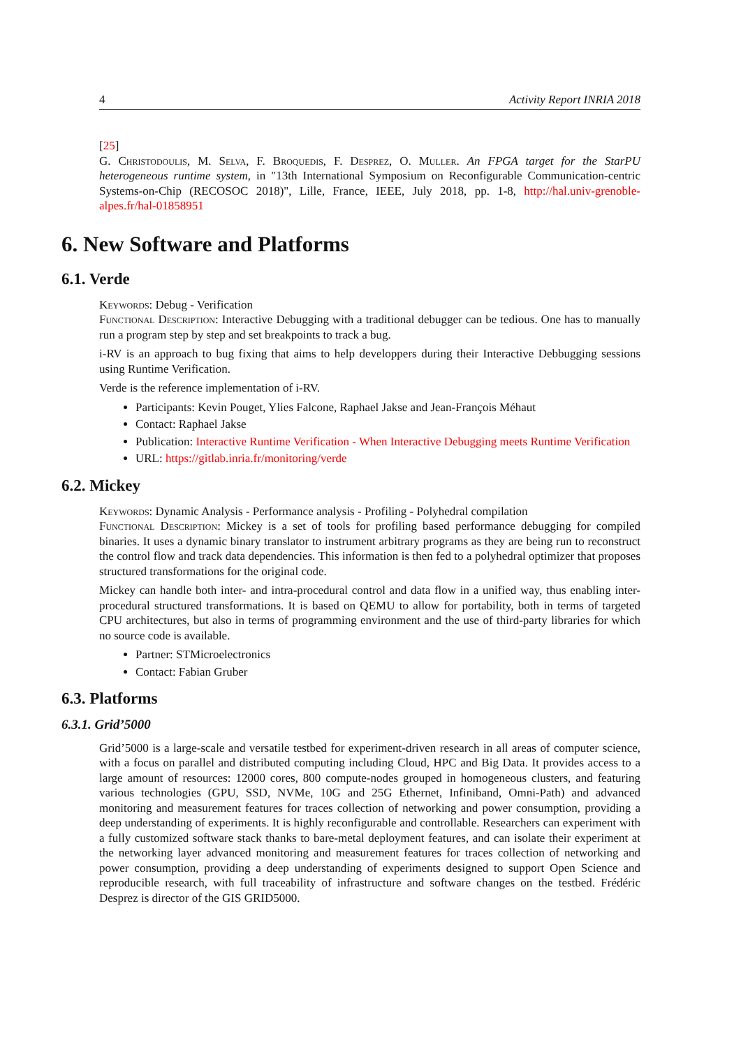4 Activity Report INRIA 2018
[25]
G. Christodoulis, M. Selva, F. Broquedis, F. Desprez, O. Muller. An FPGA target for the StarPU heterogeneous runtime system, in "13th International Symposium on Reconfigurable Communication-centric Systems-on-Chip (RECOSOC 2018)", Lille, France, IEEE, July 2018, pp. 1-8, http://hal.univ-grenoble-alpes.fr/hal-01858951
6. New Software and Platforms
6.1. Verde
Keywords: Debug - Verification
Functional Description: Interactive Debugging with a traditional debugger can be tedious. One has to manually run a program step by step and set breakpoints to track a bug.
i-RV is an approach to bug fixing that aims to help developpers during their Interactive Debbugging sessions using Runtime Verification.
Verde is the reference implementation of i-RV.
Participants: Kevin Pouget, Ylies Falcone, Raphael Jakse and Jean-François Méhaut
Contact: Raphael Jakse
Publication: Interactive Runtime Verification - When Interactive Debugging meets Runtime Verification
URL: https://gitlab.inria.fr/monitoring/verde
6.2. Mickey
Keywords: Dynamic Analysis - Performance analysis - Profiling - Polyhedral compilation
Functional Description: Mickey is a set of tools for profiling based performance debugging for compiled binaries. It uses a dynamic binary translator to instrument arbitrary programs as they are being run to reconstruct the control flow and track data dependencies. This information is then fed to a polyhedral optimizer that proposes structured transformations for the original code.
Mickey can handle both inter- and intra-procedural control and data flow in a unified way, thus enabling inter-procedural structured transformations. It is based on QEMU to allow for portability, both in terms of targeted CPU architectures, but also in terms of programming environment and the use of third-party libraries for which no source code is available.
Partner: STMicroelectronics
Contact: Fabian Gruber
6.3. Platforms
6.3.1. Grid’5000
Grid’5000 is a large-scale and versatile testbed for experiment-driven research in all areas of computer science, with a focus on parallel and distributed computing including Cloud, HPC and Big Data. It provides access to a large amount of resources: 12000 cores, 800 compute-nodes grouped in homogeneous clusters, and featuring various technologies (GPU, SSD, NVMe, 10G and 25G Ethernet, Infiniband, Omni-Path) and advanced monitoring and measurement features for traces collection of networking and power consumption, providing a deep understanding of experiments. It is highly reconfigurable and controllable. Researchers can experiment with a fully customized software stack thanks to bare-metal deployment features, and can isolate their experiment at the networking layer advanced monitoring and measurement features for traces collection of networking and power consumption, providing a deep understanding of experiments designed to support Open Science and reproducible research, with full traceability of infrastructure and software changes on the testbed. Frédéric Desprez is director of the GIS GRID5000.